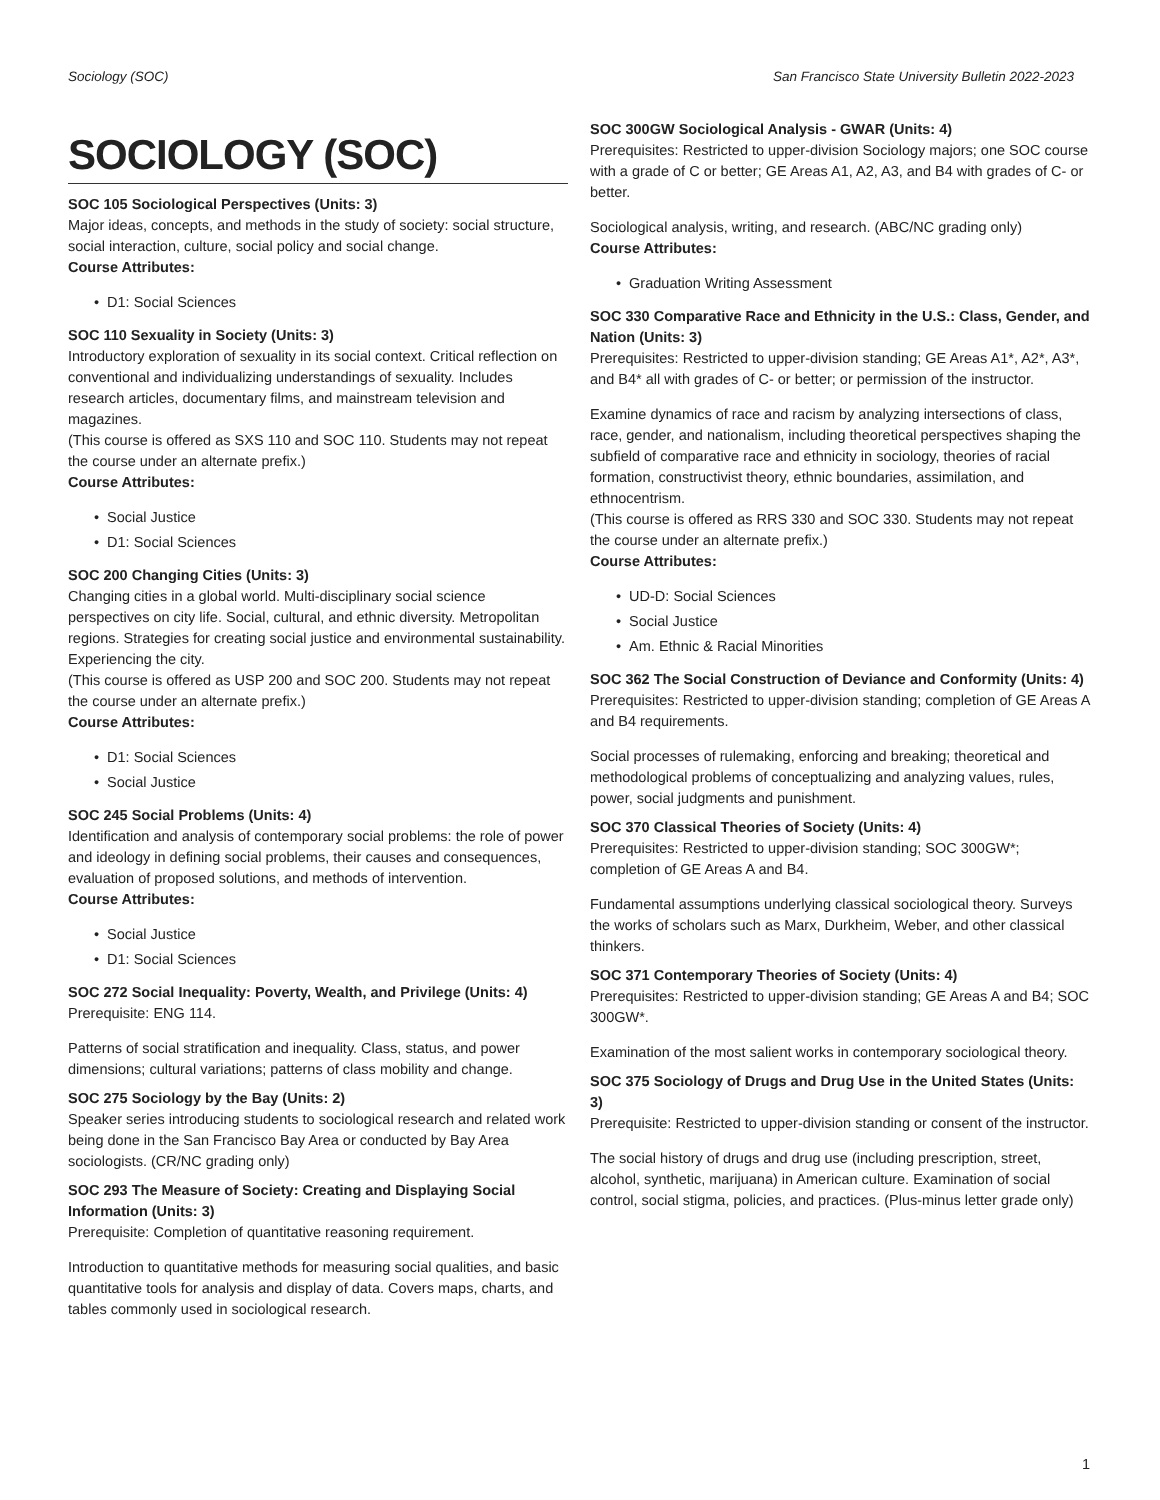Sociology (SOC) San Francisco State University Bulletin 2022-2023
SOCIOLOGY (SOC)
SOC 105 Sociological Perspectives (Units: 3)
Major ideas, concepts, and methods in the study of society: social structure, social interaction, culture, social policy and social change.
Course Attributes:
D1: Social Sciences
SOC 110 Sexuality in Society (Units: 3)
Introductory exploration of sexuality in its social context. Critical reflection on conventional and individualizing understandings of sexuality. Includes research articles, documentary films, and mainstream television and magazines.
(This course is offered as SXS 110 and SOC 110. Students may not repeat the course under an alternate prefix.)
Course Attributes:
Social Justice
D1: Social Sciences
SOC 200 Changing Cities (Units: 3)
Changing cities in a global world. Multi-disciplinary social science perspectives on city life. Social, cultural, and ethnic diversity. Metropolitan regions. Strategies for creating social justice and environmental sustainability. Experiencing the city.
(This course is offered as USP 200 and SOC 200. Students may not repeat the course under an alternate prefix.)
Course Attributes:
D1: Social Sciences
Social Justice
SOC 245 Social Problems (Units: 4)
Identification and analysis of contemporary social problems: the role of power and ideology in defining social problems, their causes and consequences, evaluation of proposed solutions, and methods of intervention.
Course Attributes:
Social Justice
D1: Social Sciences
SOC 272 Social Inequality: Poverty, Wealth, and Privilege (Units: 4)
Prerequisite: ENG 114.
Patterns of social stratification and inequality. Class, status, and power dimensions; cultural variations; patterns of class mobility and change.
SOC 275 Sociology by the Bay (Units: 2)
Speaker series introducing students to sociological research and related work being done in the San Francisco Bay Area or conducted by Bay Area sociologists. (CR/NC grading only)
SOC 293 The Measure of Society: Creating and Displaying Social Information (Units: 3)
Prerequisite: Completion of quantitative reasoning requirement.
Introduction to quantitative methods for measuring social qualities, and basic quantitative tools for analysis and display of data. Covers maps, charts, and tables commonly used in sociological research.
SOC 300GW Sociological Analysis - GWAR (Units: 4)
Prerequisites: Restricted to upper-division Sociology majors; one SOC course with a grade of C or better; GE Areas A1, A2, A3, and B4 with grades of C- or better.
Sociological analysis, writing, and research. (ABC/NC grading only)
Course Attributes:
Graduation Writing Assessment
SOC 330 Comparative Race and Ethnicity in the U.S.: Class, Gender, and Nation (Units: 3)
Prerequisites: Restricted to upper-division standing; GE Areas A1*, A2*, A3*, and B4* all with grades of C- or better; or permission of the instructor.
Examine dynamics of race and racism by analyzing intersections of class, race, gender, and nationalism, including theoretical perspectives shaping the subfield of comparative race and ethnicity in sociology, theories of racial formation, constructivist theory, ethnic boundaries, assimilation, and ethnocentrism.
(This course is offered as RRS 330 and SOC 330. Students may not repeat the course under an alternate prefix.)
Course Attributes:
UD-D: Social Sciences
Social Justice
Am. Ethnic & Racial Minorities
SOC 362 The Social Construction of Deviance and Conformity (Units: 4)
Prerequisites: Restricted to upper-division standing; completion of GE Areas A and B4 requirements.
Social processes of rulemaking, enforcing and breaking; theoretical and methodological problems of conceptualizing and analyzing values, rules, power, social judgments and punishment.
SOC 370 Classical Theories of Society (Units: 4)
Prerequisites: Restricted to upper-division standing; SOC 300GW*; completion of GE Areas A and B4.
Fundamental assumptions underlying classical sociological theory. Surveys the works of scholars such as Marx, Durkheim, Weber, and other classical thinkers.
SOC 371 Contemporary Theories of Society (Units: 4)
Prerequisites: Restricted to upper-division standing; GE Areas A and B4; SOC 300GW*.
Examination of the most salient works in contemporary sociological theory.
SOC 375 Sociology of Drugs and Drug Use in the United States (Units: 3)
Prerequisite: Restricted to upper-division standing or consent of the instructor.
The social history of drugs and drug use (including prescription, street, alcohol, synthetic, marijuana) in American culture. Examination of social control, social stigma, policies, and practices. (Plus-minus letter grade only)
1